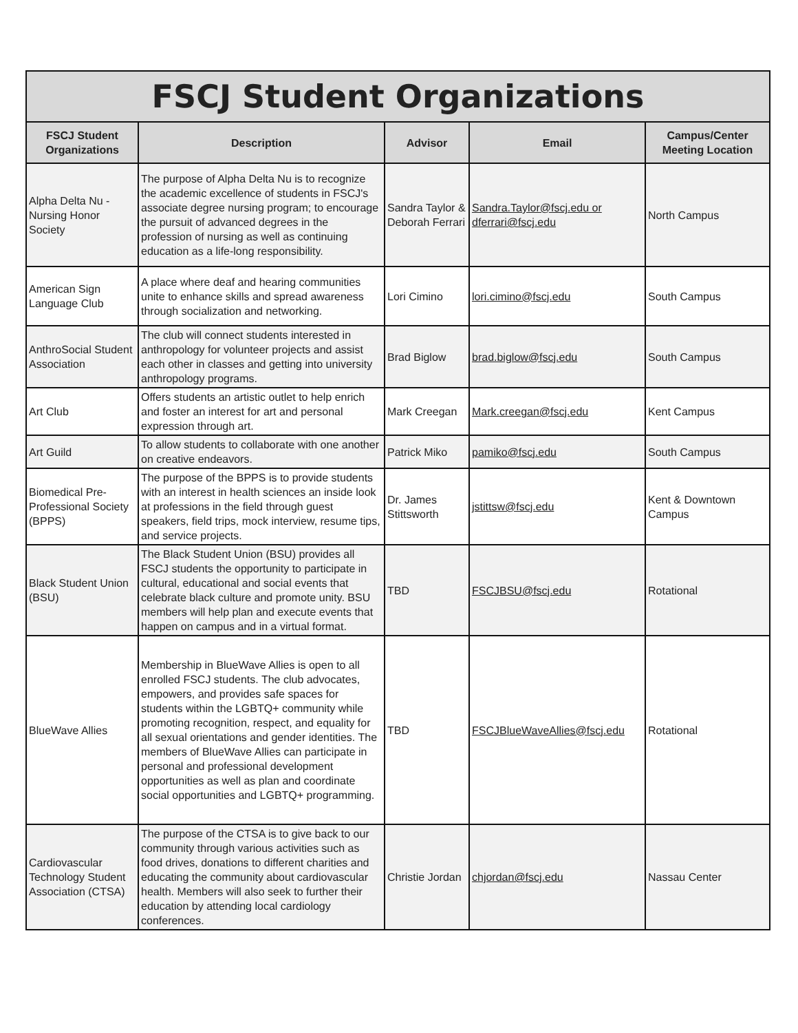| FSCJ Student Organizations | | | | |
| --- | --- | --- | --- | --- |
| FSCJ Student Organizations | Description | Advisor | Email | Campus/Center Meeting Location |
| Alpha Delta Nu - Nursing Honor Society | The purpose of Alpha Delta Nu is to recognize the academic excellence of students in FSCJ's associate degree nursing program; to encourage the pursuit of advanced degrees in the profession of nursing as well as continuing education as a life-long responsibility. | Sandra Taylor & Deborah Ferrari | Sandra.Taylor@fscj.edu or dferrari@fscj.edu | North Campus |
| American Sign Language Club | A place where deaf and hearing communities unite to enhance skills and spread awareness through socialization and networking. | Lori Cimino | lori.cimino@fscj.edu | South Campus |
| AnthroSocial Student Association | The club will connect students interested in anthropology for volunteer projects and assist each other in classes and getting into university anthropology programs. | Brad Biglow | brad.biglow@fscj.edu | South Campus |
| Art Club | Offers students an artistic outlet to help enrich and foster an interest for art and personal expression through art. | Mark Creegan | Mark.creegan@fscj.edu | Kent Campus |
| Art Guild | To allow students to collaborate with one another on creative endeavors. | Patrick Miko | pamiko@fscj.edu | South Campus |
| Biomedical Pre-Professional Society (BPPS) | The purpose of the BPPS is to provide students with an interest in health sciences an inside look at professions in the field through guest speakers, field trips, mock interview, resume tips, and service projects. | Dr. James Stittsworth | jstittsw@fscj.edu | Kent & Downtown Campus |
| Black Student Union (BSU) | The Black Student Union (BSU) provides all FSCJ students the opportunity to participate in cultural, educational and social events that celebrate black culture and promote unity. BSU members will help plan and execute events that happen on campus and in a virtual format. | TBD | FSCJBSU@fscj.edu | Rotational |
| BlueWave Allies | Membership in BlueWave Allies is open to all enrolled FSCJ students. The club advocates, empowers, and provides safe spaces for students within the LGBTQ+ community while promoting recognition, respect, and equality for all sexual orientations and gender identities. The members of BlueWave Allies can participate in personal and professional development opportunities as well as plan and coordinate social opportunities and LGBTQ+ programming. | TBD | FSCJBlueWaveAllies@fscj.edu | Rotational |
| Cardiovascular Technology Student Association (CTSA) | The purpose of the CTSA is to give back to our community through various activities such as food drives, donations to different charities and educating the community about cardiovascular health. Members will also seek to further their education by attending local cardiology conferences. | Christie Jordan | chjordan@fscj.edu | Nassau Center |